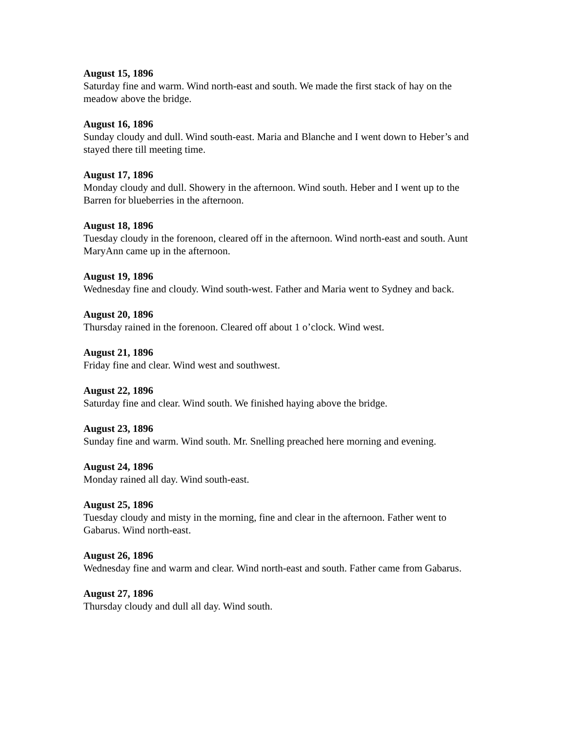August 15, 1896
Saturday fine and warm. Wind north-east and south. We made the first stack of hay on the meadow above the bridge.
August 16, 1896
Sunday cloudy and dull. Wind south-east. Maria and Blanche and I went down to Heber’s and stayed there till meeting time.
August 17, 1896
Monday cloudy and dull. Showery in the afternoon. Wind south. Heber and I went up to the Barren for blueberries in the afternoon.
August 18, 1896
Tuesday cloudy in the forenoon, cleared off in the afternoon. Wind north-east and south. Aunt MaryAnn came up in the afternoon.
August 19, 1896
Wednesday fine and cloudy. Wind south-west. Father and Maria went to Sydney and back.
August 20, 1896
Thursday rained in the forenoon. Cleared off about 1 o’clock. Wind west.
August 21, 1896
Friday fine and clear. Wind west and southwest.
August 22, 1896
Saturday fine and clear. Wind south. We finished haying above the bridge.
August 23, 1896
Sunday fine and warm. Wind south. Mr. Snelling preached here morning and evening.
August 24, 1896
Monday rained all day. Wind south-east.
August 25, 1896
Tuesday cloudy and misty in the morning, fine and clear in the afternoon. Father went to Gabarus. Wind north-east.
August 26, 1896
Wednesday fine and warm and clear. Wind north-east and south. Father came from Gabarus.
August 27, 1896
Thursday cloudy and dull all day. Wind south.